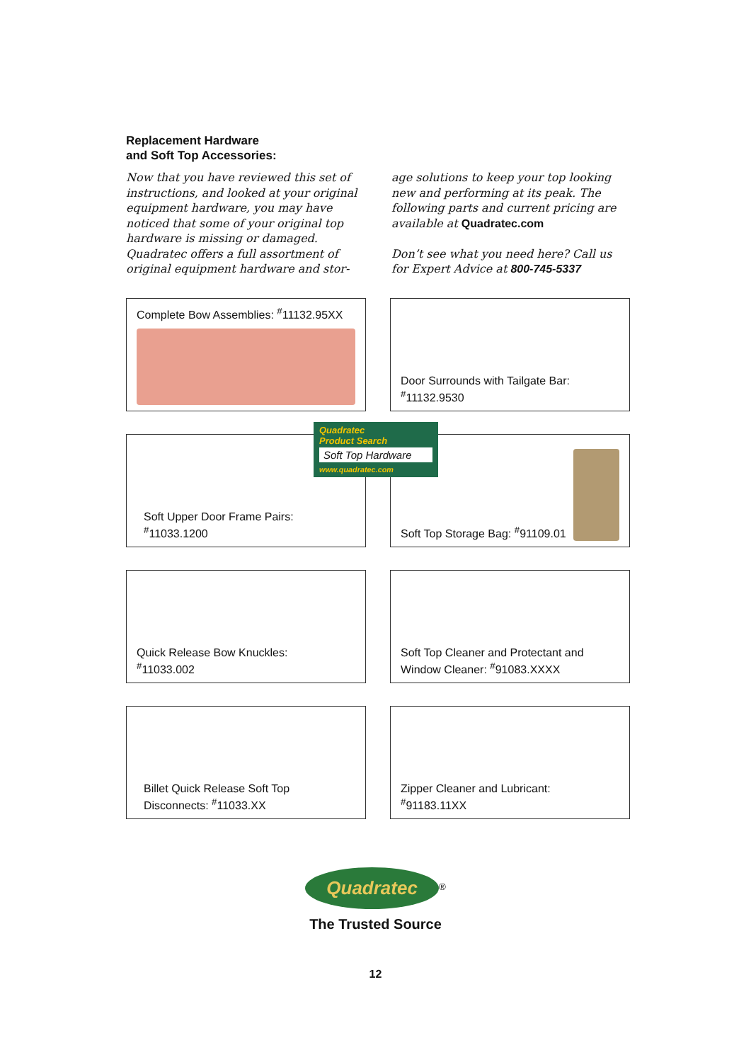Replacement Hardware
and Soft Top Accessories:
Now that you have reviewed this set of instructions, and looked at your original equipment hardware, you may have noticed that some of your original top hardware is missing or damaged. Quadratec offers a full assortment of original equipment hardware and stor-
age solutions to keep your top looking new and performing at its peak. The following parts and current pricing are available at Quadratec.com
Don’t see what you need here? Call us for Expert Advice at 800-745-5337
Complete Bow Assemblies: <sup>#</sup>11132.95XX
Door Surrounds with Tailgate Bar: <sup>#</sup>11132.9530
Soft Upper Door Frame Pairs: <sup>#</sup>11033.1200
Soft Top Storage Bag: <sup>#</sup>91109.01
Quick Release Bow Knuckles: <sup>#</sup>11033.002
Soft Top Cleaner and Protectant and Window Cleaner: <sup>#</sup>91083.XXXX
Billet Quick Release Soft Top Disconnects: <sup>#</sup>11033.XX
Zipper Cleaner and Lubricant: <sup>#</sup>91183.11XX
Quadratec
Product Search
Soft Top Hardware
www.quadratec.com
Quadratec
<sup>®</sup>
The Trusted Source
12